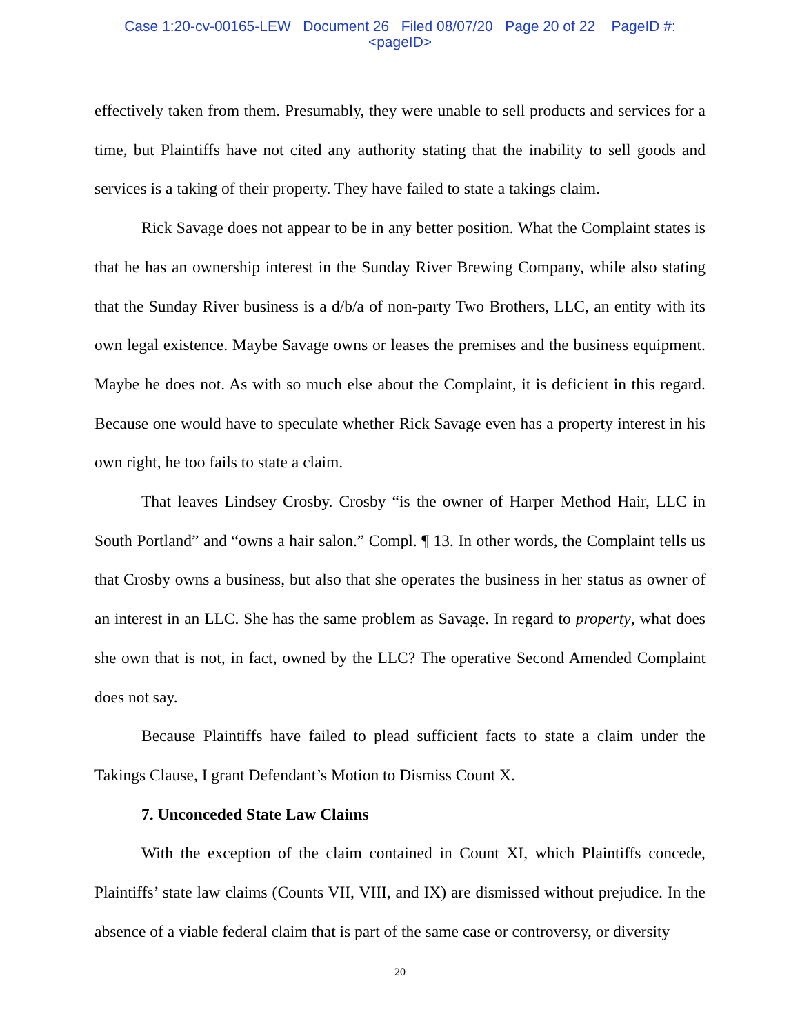Case 1:20-cv-00165-LEW Document 26 Filed 08/07/20 Page 20 of 22 PageID #:
<pageID>
effectively taken from them. Presumably, they were unable to sell products and services for a time, but Plaintiffs have not cited any authority stating that the inability to sell goods and services is a taking of their property. They have failed to state a takings claim.
Rick Savage does not appear to be in any better position. What the Complaint states is that he has an ownership interest in the Sunday River Brewing Company, while also stating that the Sunday River business is a d/b/a of non-party Two Brothers, LLC, an entity with its own legal existence. Maybe Savage owns or leases the premises and the business equipment. Maybe he does not. As with so much else about the Complaint, it is deficient in this regard. Because one would have to speculate whether Rick Savage even has a property interest in his own right, he too fails to state a claim.
That leaves Lindsey Crosby. Crosby “is the owner of Harper Method Hair, LLC in South Portland” and “owns a hair salon.” Compl. ¶ 13. In other words, the Complaint tells us that Crosby owns a business, but also that she operates the business in her status as owner of an interest in an LLC. She has the same problem as Savage. In regard to property, what does she own that is not, in fact, owned by the LLC? The operative Second Amended Complaint does not say.
Because Plaintiffs have failed to plead sufficient facts to state a claim under the Takings Clause, I grant Defendant’s Motion to Dismiss Count X.
7. Unconceded State Law Claims
With the exception of the claim contained in Count XI, which Plaintiffs concede, Plaintiffs’ state law claims (Counts VII, VIII, and IX) are dismissed without prejudice. In the absence of a viable federal claim that is part of the same case or controversy, or diversity
20